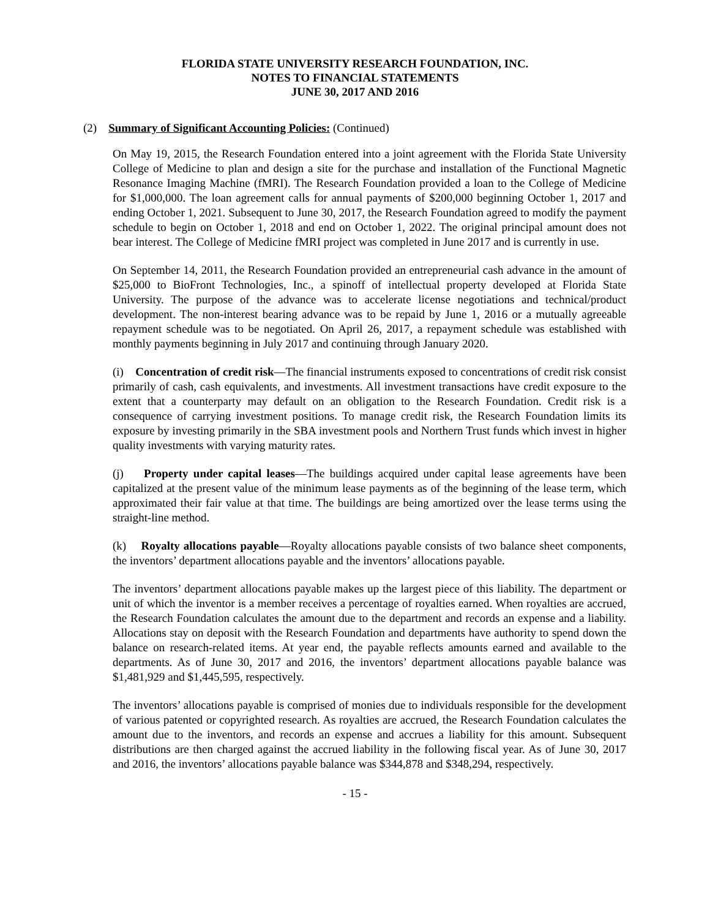FLORIDA STATE UNIVERSITY RESEARCH FOUNDATION, INC.
NOTES TO FINANCIAL STATEMENTS
JUNE 30, 2017 AND 2016
(2) Summary of Significant Accounting Policies: (Continued)
On May 19, 2015, the Research Foundation entered into a joint agreement with the Florida State University College of Medicine to plan and design a site for the purchase and installation of the Functional Magnetic Resonance Imaging Machine (fMRI). The Research Foundation provided a loan to the College of Medicine for $1,000,000. The loan agreement calls for annual payments of $200,000 beginning October 1, 2017 and ending October 1, 2021. Subsequent to June 30, 2017, the Research Foundation agreed to modify the payment schedule to begin on October 1, 2018 and end on October 1, 2022. The original principal amount does not bear interest. The College of Medicine fMRI project was completed in June 2017 and is currently in use.
On September 14, 2011, the Research Foundation provided an entrepreneurial cash advance in the amount of $25,000 to BioFront Technologies, Inc., a spinoff of intellectual property developed at Florida State University. The purpose of the advance was to accelerate license negotiations and technical/product development. The non-interest bearing advance was to be repaid by June 1, 2016 or a mutually agreeable repayment schedule was to be negotiated. On April 26, 2017, a repayment schedule was established with monthly payments beginning in July 2017 and continuing through January 2020.
(i) Concentration of credit risk—The financial instruments exposed to concentrations of credit risk consist primarily of cash, cash equivalents, and investments. All investment transactions have credit exposure to the extent that a counterparty may default on an obligation to the Research Foundation. Credit risk is a consequence of carrying investment positions. To manage credit risk, the Research Foundation limits its exposure by investing primarily in the SBA investment pools and Northern Trust funds which invest in higher quality investments with varying maturity rates.
(j) Property under capital leases—The buildings acquired under capital lease agreements have been capitalized at the present value of the minimum lease payments as of the beginning of the lease term, which approximated their fair value at that time. The buildings are being amortized over the lease terms using the straight-line method.
(k) Royalty allocations payable—Royalty allocations payable consists of two balance sheet components, the inventors’ department allocations payable and the inventors’ allocations payable.
The inventors’ department allocations payable makes up the largest piece of this liability. The department or unit of which the inventor is a member receives a percentage of royalties earned. When royalties are accrued, the Research Foundation calculates the amount due to the department and records an expense and a liability. Allocations stay on deposit with the Research Foundation and departments have authority to spend down the balance on research-related items. At year end, the payable reflects amounts earned and available to the departments. As of June 30, 2017 and 2016, the inventors’ department allocations payable balance was $1,481,929 and $1,445,595, respectively.
The inventors’ allocations payable is comprised of monies due to individuals responsible for the development of various patented or copyrighted research. As royalties are accrued, the Research Foundation calculates the amount due to the inventors, and records an expense and accrues a liability for this amount. Subsequent distributions are then charged against the accrued liability in the following fiscal year. As of June 30, 2017 and 2016, the inventors’ allocations payable balance was $344,878 and $348,294, respectively.
- 15 -